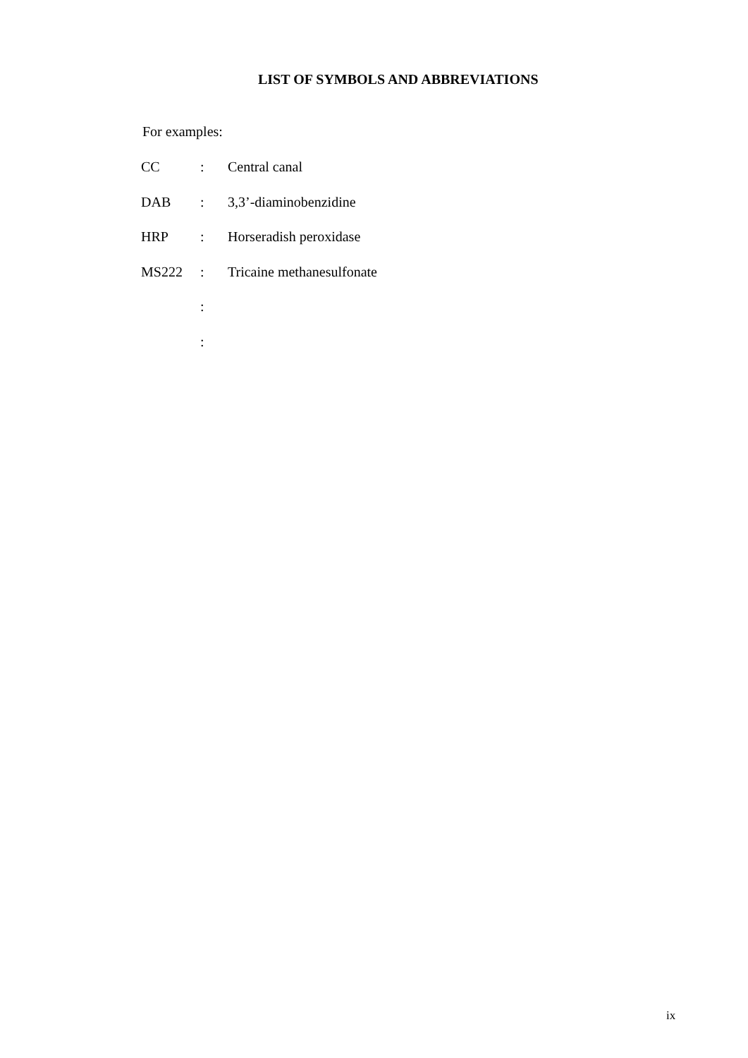LIST OF SYMBOLS AND ABBREVIATIONS
For examples:
| CC | : | Central canal |
| DAB | : | 3,3’-diaminobenzidine |
| HRP | : | Horseradish peroxidase |
| MS222 | : | Tricaine methanesulfonate |
| | : | |
| | : | |
ix